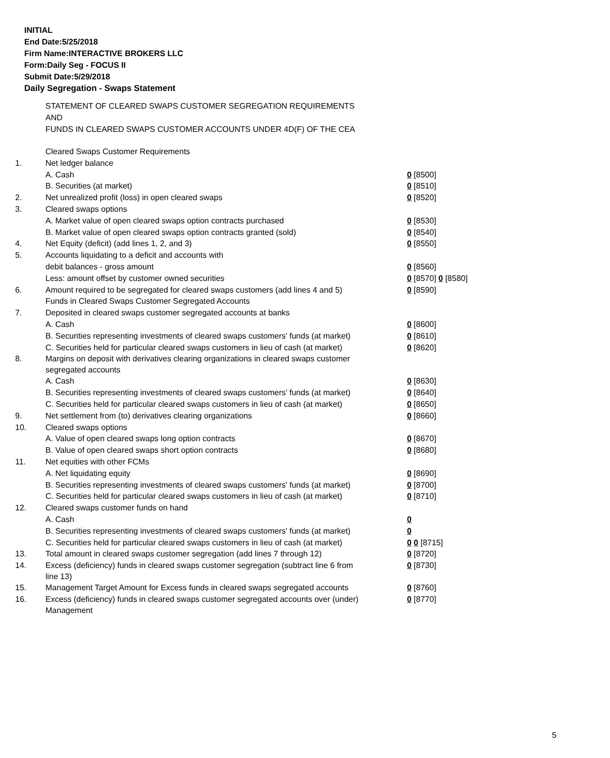INITIAL
End Date:5/25/2018
Firm Name:INTERACTIVE BROKERS LLC
Form:Daily Seg - FOCUS II
Submit Date:5/29/2018
Daily Segregation - Swaps Statement
STATEMENT OF CLEARED SWAPS CUSTOMER SEGREGATION REQUIREMENTS
AND
FUNDS IN CLEARED SWAPS CUSTOMER ACCOUNTS UNDER 4D(F) OF THE CEA
| | Cleared Swaps Customer Requirements | |
| 1. | Net ledger balance | |
| | A. Cash | 0 [8500] |
| | B. Securities (at market) | 0 [8510] |
| 2. | Net unrealized profit (loss) in open cleared swaps | 0 [8520] |
| 3. | Cleared swaps options | |
| | A. Market value of open cleared swaps option contracts purchased | 0 [8530] |
| | B. Market value of open cleared swaps option contracts granted (sold) | 0 [8540] |
| 4. | Net Equity (deficit) (add lines 1, 2, and 3) | 0 [8550] |
| 5. | Accounts liquidating to a deficit and accounts with | |
| | debit balances - gross amount | 0 [8560] |
| | Less: amount offset by customer owned securities | 0 [8570] 0 [8580] |
| 6. | Amount required to be segregated for cleared swaps customers (add lines 4 and 5) | 0 [8590] |
| | Funds in Cleared Swaps Customer Segregated Accounts | |
| 7. | Deposited in cleared swaps customer segregated accounts at banks | |
| | A. Cash | 0 [8600] |
| | B. Securities representing investments of cleared swaps customers' funds (at market) | 0 [8610] |
| | C. Securities held for particular cleared swaps customers in lieu of cash (at market) | 0 [8620] |
| 8. | Margins on deposit with derivatives clearing organizations in cleared swaps customer segregated accounts | |
| | A. Cash | 0 [8630] |
| | B. Securities representing investments of cleared swaps customers' funds (at market) | 0 [8640] |
| | C. Securities held for particular cleared swaps customers in lieu of cash (at market) | 0 [8650] |
| 9. | Net settlement from (to) derivatives clearing organizations | 0 [8660] |
| 10. | Cleared swaps options | |
| | A. Value of open cleared swaps long option contracts | 0 [8670] |
| | B. Value of open cleared swaps short option contracts | 0 [8680] |
| 11. | Net equities with other FCMs | |
| | A. Net liquidating equity | 0 [8690] |
| | B. Securities representing investments of cleared swaps customers' funds (at market) | 0 [8700] |
| | C. Securities held for particular cleared swaps customers in lieu of cash (at market) | 0 [8710] |
| 12. | Cleared swaps customer funds on hand | |
| | A. Cash | 0 |
| | B. Securities representing investments of cleared swaps customers' funds (at market) | 0 |
| | C. Securities held for particular cleared swaps customers in lieu of cash (at market) | 0 0 [8715] |
| 13. | Total amount in cleared swaps customer segregation (add lines 7 through 12) | 0 [8720] |
| 14. | Excess (deficiency) funds in cleared swaps customer segregation (subtract line 6 from line 13) | 0 [8730] |
| 15. | Management Target Amount for Excess funds in cleared swaps segregated accounts | 0 [8760] |
| 16. | Excess (deficiency) funds in cleared swaps customer segregated accounts over (under) Management | 0 [8770] |
5